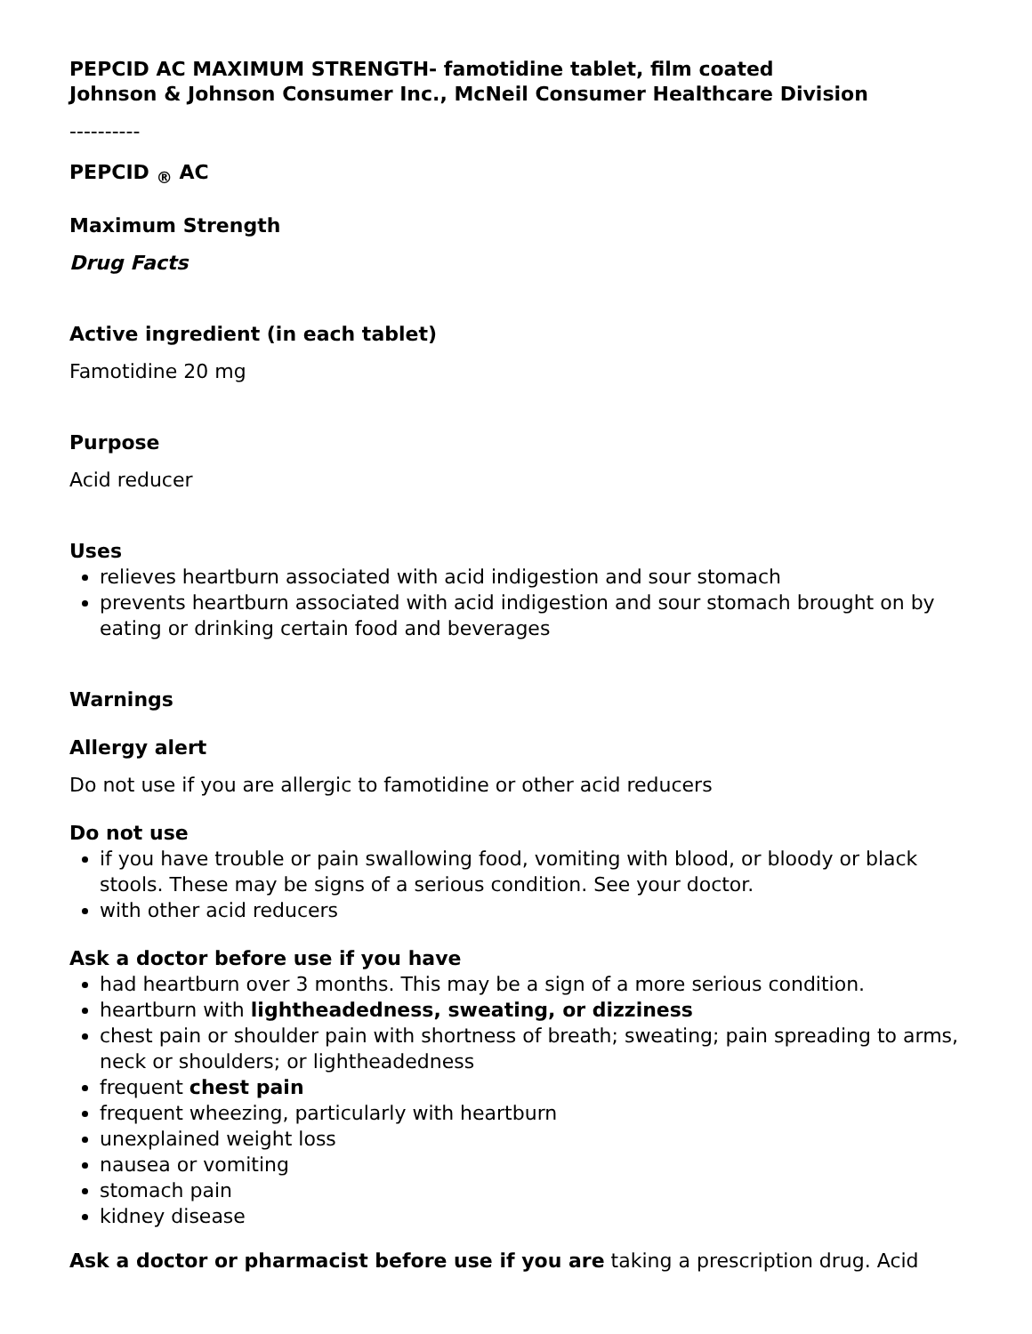PEPCID AC MAXIMUM STRENGTH- famotidine tablet, film coated
Johnson & Johnson Consumer Inc., McNeil Consumer Healthcare Division
----------
PEPCID <sub>®</sub> AC
Maximum Strength
Drug Facts
Active ingredient (in each tablet)
Famotidine 20 mg
Purpose
Acid reducer
Uses
relieves heartburn associated with acid indigestion and sour stomach
prevents heartburn associated with acid indigestion and sour stomach brought on by eating or drinking certain food and beverages
Warnings
Allergy alert
Do not use if you are allergic to famotidine or other acid reducers
Do not use
if you have trouble or pain swallowing food, vomiting with blood, or bloody or black stools. These may be signs of a serious condition. See your doctor.
with other acid reducers
Ask a doctor before use if you have
had heartburn over 3 months. This may be a sign of a more serious condition.
heartburn with lightheadedness, sweating, or dizziness
chest pain or shoulder pain with shortness of breath; sweating; pain spreading to arms, neck or shoulders; or lightheadedness
frequent chest pain
frequent wheezing, particularly with heartburn
unexplained weight loss
nausea or vomiting
stomach pain
kidney disease
Ask a doctor or pharmacist before use if you are taking a prescription drug. Acid